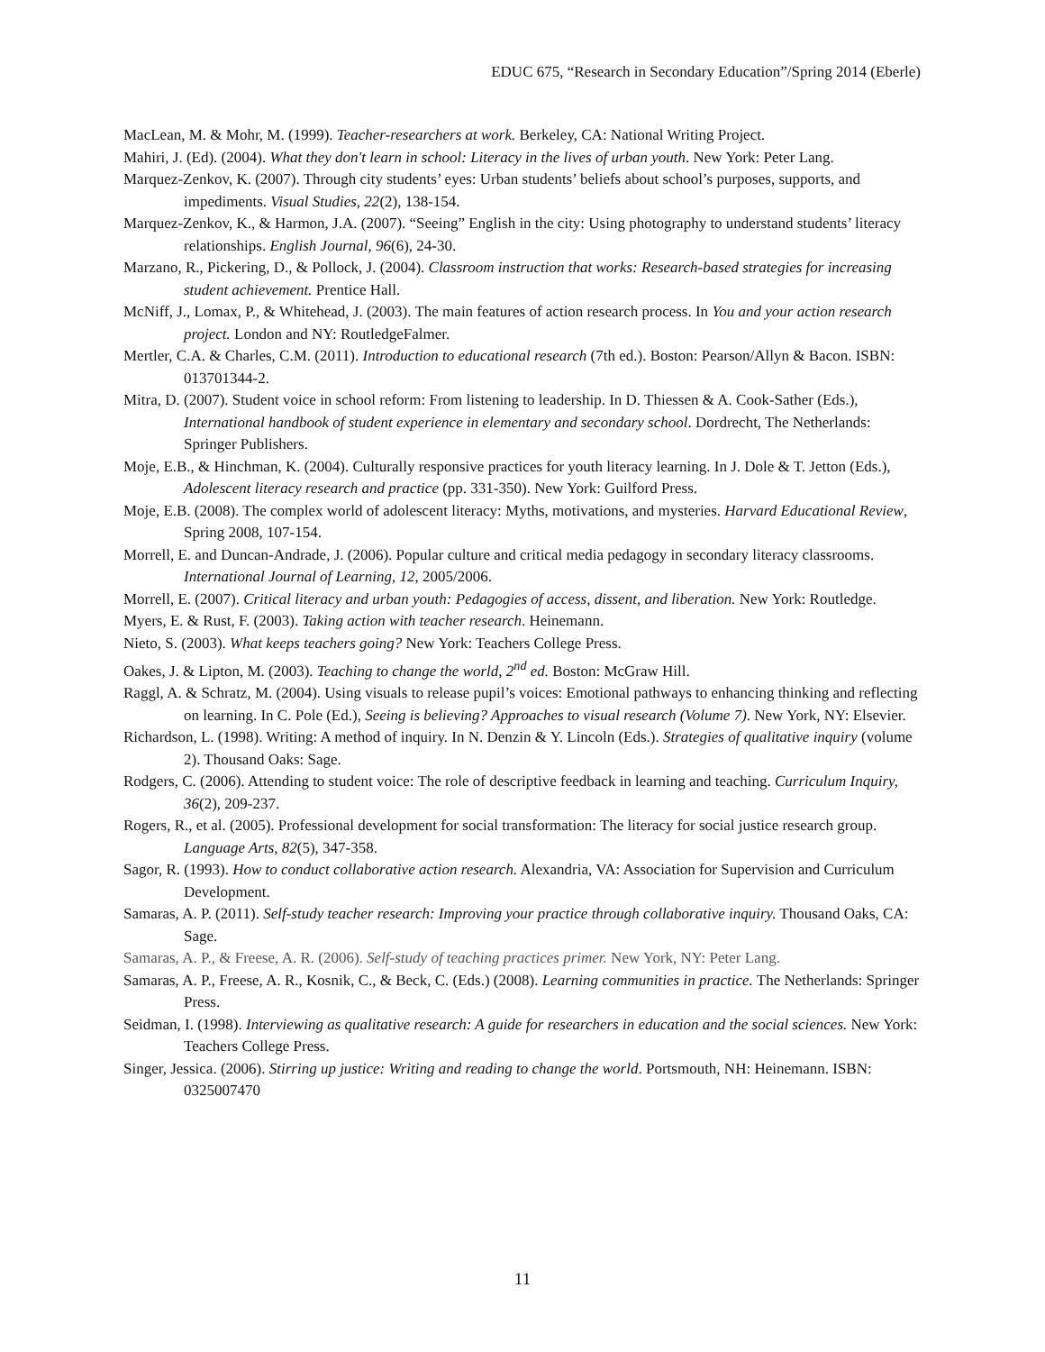EDUC 675, “Research in Secondary Education”/Spring 2014 (Eberle)
MacLean, M. & Mohr, M. (1999). Teacher-researchers at work. Berkeley, CA: National Writing Project.
Mahiri, J. (Ed). (2004). What they don't learn in school: Literacy in the lives of urban youth. New York: Peter Lang.
Marquez-Zenkov, K. (2007). Through city students’ eyes: Urban students’ beliefs about school’s purposes, supports, and impediments. Visual Studies, 22(2), 138-154.
Marquez-Zenkov, K., & Harmon, J.A. (2007). “Seeing” English in the city: Using photography to understand students’ literacy relationships. English Journal, 96(6), 24-30.
Marzano, R., Pickering, D., & Pollock, J. (2004). Classroom instruction that works: Research-based strategies for increasing student achievement. Prentice Hall.
McNiff, J., Lomax, P., & Whitehead, J. (2003). The main features of action research process. In You and your action research project. London and NY: RoutledgeFalmer.
Mertler, C.A. & Charles, C.M. (2011). Introduction to educational research (7th ed.). Boston: Pearson/Allyn & Bacon. ISBN: 013701344-2.
Mitra, D. (2007). Student voice in school reform: From listening to leadership. In D. Thiessen & A. Cook-Sather (Eds.), International handbook of student experience in elementary and secondary school. Dordrecht, The Netherlands: Springer Publishers.
Moje, E.B., & Hinchman, K. (2004). Culturally responsive practices for youth literacy learning. In J. Dole & T. Jetton (Eds.), Adolescent literacy research and practice (pp. 331-350). New York: Guilford Press.
Moje, E.B. (2008). The complex world of adolescent literacy: Myths, motivations, and mysteries. Harvard Educational Review, Spring 2008, 107-154.
Morrell, E. and Duncan-Andrade, J. (2006). Popular culture and critical media pedagogy in secondary literacy classrooms. International Journal of Learning, 12, 2005/2006.
Morrell, E. (2007). Critical literacy and urban youth: Pedagogies of access, dissent, and liberation. New York: Routledge.
Myers, E. & Rust, F. (2003). Taking action with teacher research. Heinemann.
Nieto, S. (2003). What keeps teachers going? New York: Teachers College Press.
Oakes, J. & Lipton, M. (2003). Teaching to change the world, 2<sup>nd</sup> ed. Boston: McGraw Hill.
Raggl, A. & Schratz, M. (2004). Using visuals to release pupil’s voices: Emotional pathways to enhancing thinking and reflecting on learning. In C. Pole (Ed.), Seeing is believing? Approaches to visual research (Volume 7). New York, NY: Elsevier.
Richardson, L. (1998). Writing: A method of inquiry. In N. Denzin & Y. Lincoln (Eds.). Strategies of qualitative inquiry (volume 2). Thousand Oaks: Sage.
Rodgers, C. (2006). Attending to student voice: The role of descriptive feedback in learning and teaching. Curriculum Inquiry, 36(2), 209-237.
Rogers, R., et al. (2005). Professional development for social transformation: The literacy for social justice research group. Language Arts, 82(5), 347-358.
Sagor, R. (1993). How to conduct collaborative action research. Alexandria, VA: Association for Supervision and Curriculum Development.
Samaras, A. P. (2011). Self-study teacher research: Improving your practice through collaborative inquiry. Thousand Oaks, CA: Sage.
Samaras, A. P., & Freese, A. R. (2006). Self-study of teaching practices primer. New York, NY: Peter Lang.
Samaras, A. P., Freese, A. R., Kosnik, C., & Beck, C. (Eds.) (2008). Learning communities in practice. The Netherlands: Springer Press.
Seidman, I. (1998). Interviewing as qualitative research: A guide for researchers in education and the social sciences. New York: Teachers College Press.
Singer, Jessica. (2006). Stirring up justice: Writing and reading to change the world. Portsmouth, NH: Heinemann. ISBN: 0325007470
11